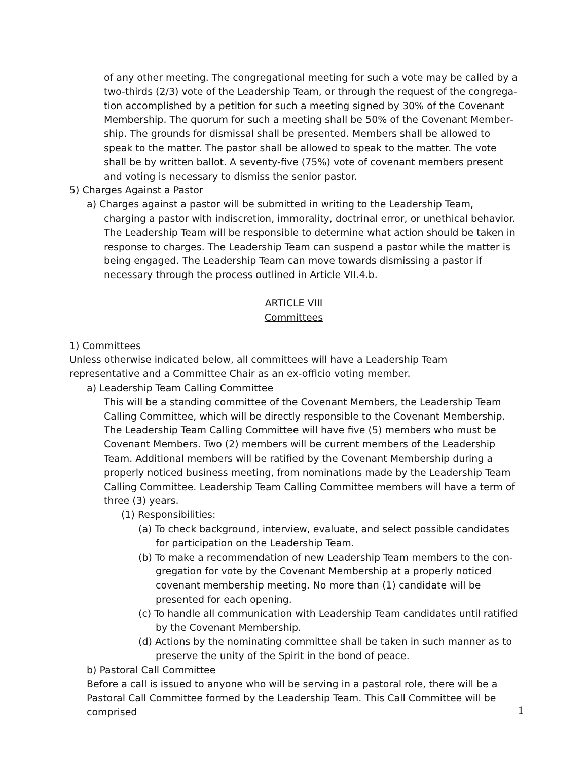of any other meeting. The congregational meeting for such a vote may be called by a two-thirds (2/3) vote of the Leadership Team, or through the request of the congrega­tion accomplished by a petition for such a meeting signed by 30% of the Covenant Membership. The quorum for such a meeting shall be 50% of the Covenant Member­ship. The grounds for dismissal shall be presented. Members shall be allowed to speak to the matter. The pastor shall be allowed to speak to the matter. The vote shall be by written ballot. A seventy-five (75%) vote of covenant members present and voting is necessary to dismiss the senior pastor.
5) Charges Against a Pastor
a) Charges against a pastor will be submitted in writing to the Leadership Team, charging a pastor with indiscretion, immorality, doctrinal error, or unethical behavior. The Leader­ship Team will be responsible to determine what action should be taken in response to charges. The Leadership Team can suspend a pastor while the matter is being engaged. The Leadership Team can move towards dismissing a pastor if necessary through the process outlined in Article VII.4.b.
ARTICLE VIII
Committees
1) Committees
Unless otherwise indicated below, all committees will have a Leadership Team representative and a Committee Chair as an ex-officio voting member.
a) Leadership Team Calling Committee
This will be a standing committee of the Covenant Members, the Leadership Team Call­ing Committee, which will be directly responsible to the Covenant Membership. The Leadership Team Calling Committee will have five (5) members who must be Covenant Members. Two (2) members will be current members of the Leadership Team. Addition­al members will be ratified by the Covenant Membership during a properly noticed business meeting, from nominations made by the Leadership Team Calling Committee. Leadership Team Calling Committee members will have a term of three (3) years.
(1) Responsibilities:
(a) To check background, interview, evaluate, and select possible candidates for participation on the Leadership Team.
(b) To make a recommendation of new Leadership Team members to the con­gregation for vote by the Covenant Membership at a properly noticed cove­nant membership meeting. No more than (1) candidate will be presented for each opening.
(c) To handle all communication with Leadership Team candidates until ratified by the Covenant Membership.
(d) Actions by the nominating committee shall be taken in such manner as to preserve the unity of the Spirit in the bond of peace.
b) Pastoral Call Committee
Before a call is issued to anyone who will be serving in a pastoral role, there will be a Pasto­ral Call Committee formed by the Leadership Team. This Call Committee will be comprised
1